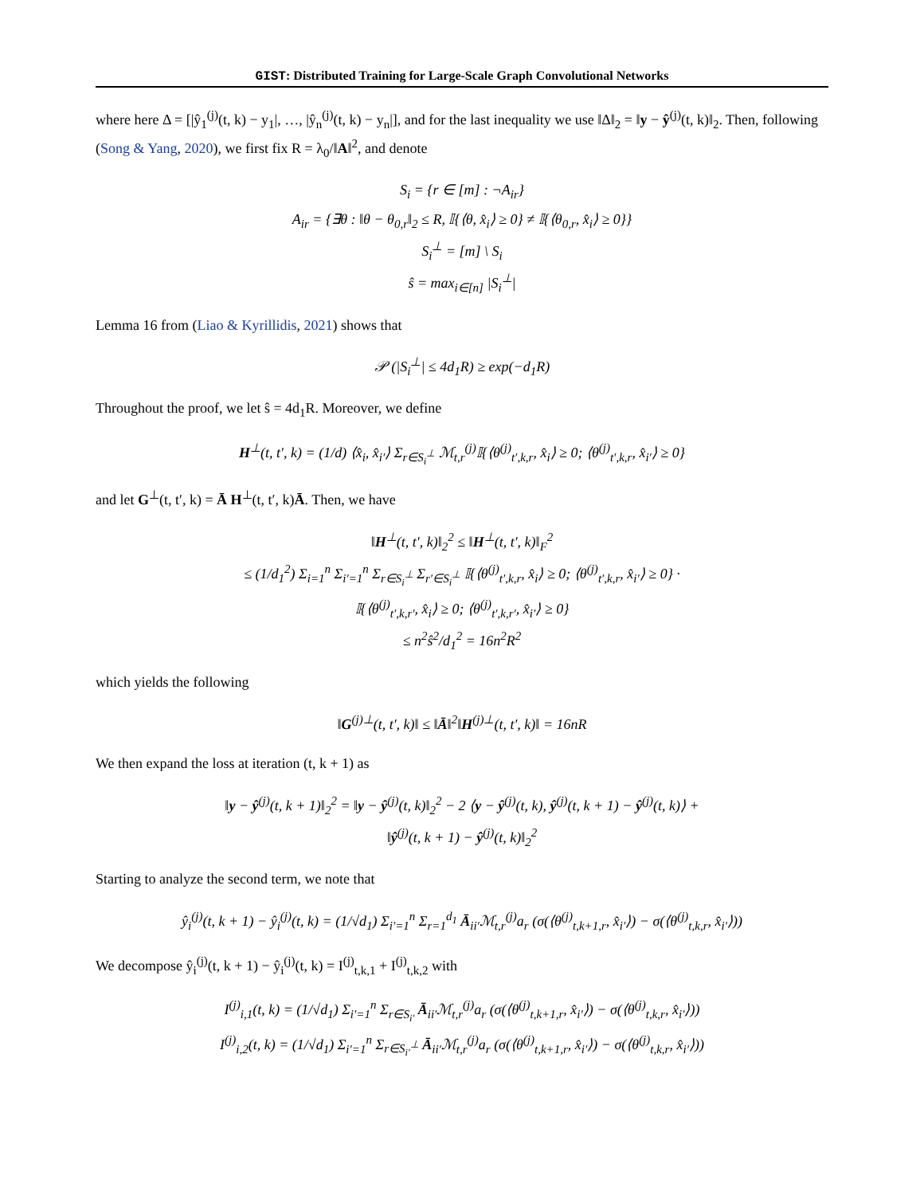GIST: Distributed Training for Large-Scale Graph Convolutional Networks
where here Δ = [|ŷ<sub>1</sub><sup>(j)</sup>(t, k) − y<sub>1</sub>|, …, |ŷ<sub>n</sub><sup>(j)</sup>(t, k) − y<sub>n</sub>|], and for the last inequality we use ‖Δ‖<sub>2</sub> = ‖y − ŷ<sup>(j)</sup>(t, k)‖<sub>2</sub>. Then, following (Song & Yang, 2020), we first fix R = λ<sub>0</sub>/‖A‖<sup>2</sup>, and denote
S<sub>i</sub> = {r ∈ [m] : ¬A<sub>ir</sub>}
A<sub>ir</sub> = {∃θ : ‖θ − θ<sub>0,r</sub>‖<sub>2</sub> ≤ R, 𝕀{⟨θ, x̂<sub>i</sub>⟩ ≥ 0} ≠ 𝕀{⟨θ<sub>0,r</sub>, x̂<sub>i</sub>⟩ ≥ 0}}
S<sub>i</sub><sup>⊥</sup> = [m] \ S<sub>i</sub>
ŝ = max<sub>i∈[n]</sub> |S<sub>i</sub><sup>⊥</sup>|
Lemma 16 from (Liao & Kyrillidis, 2021) shows that
𝒫 (|S<sub>i</sub><sup>⊥</sup>| ≤ 4d<sub>1</sub>R) ≥ exp(−d<sub>1</sub>R)
Throughout the proof, we let ŝ = 4d<sub>1</sub>R. Moreover, we define
H<sup>⊥</sup>(t, t′, k) = (1/d) ⟨x̂<sub>i</sub>, x̂<sub>i′</sub>⟩ Σ<sub>r∈S<sub>i</sub><sup>⊥</sup></sub> ℳ<sub>t,r</sub><sup>(j)</sup>𝕀{⟨θ<sup>(j)</sup><sub>t′,k,r</sub>, x̂<sub>i</sub>⟩ ≥ 0; ⟨θ<sup>(j)</sup><sub>t′,k,r</sub>, x̂<sub>i′</sub>⟩ ≥ 0}
and let G<sup>⊥</sup>(t, t′, k) = Ā H<sup>⊥</sup>(t, t′, k)Ā. Then, we have
‖H<sup>⊥</sup>(t, t′, k)‖<sub>2</sub><sup>2</sup> ≤ ‖H<sup>⊥</sup>(t, t′, k)‖<sub>F</sub><sup>2</sup>
≤ (1/d<sub>1</sub><sup>2</sup>) Σ<sub>i=1</sub><sup>n</sup> Σ<sub>i′=1</sub><sup>n</sup> Σ<sub>r∈S<sub>i</sub><sup>⊥</sup></sub> Σ<sub>r′∈S<sub>i</sub><sup>⊥</sup></sub> 𝕀{⟨θ<sup>(j)</sup><sub>t′,k,r</sub>, x̂<sub>i</sub>⟩ ≥ 0; ⟨θ<sup>(j)</sup><sub>t′,k,r</sub>, x̂<sub>i′</sub>⟩ ≥ 0} ·
𝕀{⟨θ<sup>(j)</sup><sub>t′,k,r′</sub>, x̂<sub>i</sub>⟩ ≥ 0; ⟨θ<sup>(j)</sup><sub>t′,k,r′</sub>, x̂<sub>i′</sub>⟩ ≥ 0}
≤ n<sup>2</sup>ŝ<sup>2</sup>/d<sub>1</sub><sup>2</sup> = 16n<sup>2</sup>R<sup>2</sup>
which yields the following
‖G<sup>(j)⊥</sup>(t, t′, k)‖ ≤ ‖Ā‖<sup>2</sup>‖H<sup>(j)⊥</sup>(t, t′, k)‖ = 16nR
We then expand the loss at iteration (t, k + 1) as
‖y − ŷ<sup>(j)</sup>(t, k + 1)‖<sub>2</sub><sup>2</sup> = ‖y − ŷ<sup>(j)</sup>(t, k)‖<sub>2</sub><sup>2</sup> − 2 ⟨y − ŷ<sup>(j)</sup>(t, k), ŷ<sup>(j)</sup>(t, k + 1) − ŷ<sup>(j)</sup>(t, k)⟩ +
‖ŷ<sup>(j)</sup>(t, k + 1) − ŷ<sup>(j)</sup>(t, k)‖<sub>2</sub><sup>2</sup>
Starting to analyze the second term, we note that
ŷ<sub>i</sub><sup>(j)</sup>(t, k + 1) − ŷ<sub>i</sub><sup>(j)</sup>(t, k) = (1/√d<sub>1</sub>) Σ<sub>i′=1</sub><sup>n</sup> Σ<sub>r=1</sub><sup>d<sub>1</sub></sup> Ā<sub>ii′</sub>ℳ<sub>t,r</sub><sup>(j)</sup>a<sub>r</sub> (σ(⟨θ<sup>(j)</sup><sub>t,k+1,r</sub>, x̂<sub>i′</sub>⟩) − σ(⟨θ<sup>(j)</sup><sub>t,k,r</sub>, x̂<sub>i′</sub>⟩))
We decompose ŷ<sub>i</sub><sup>(j)</sup>(t, k + 1) − ŷ<sub>i</sub><sup>(j)</sup>(t, k) = I<sup>(j)</sup><sub>t,k,1</sub> + I<sup>(j)</sup><sub>t,k,2</sub> with
I<sup>(j)</sup><sub>i,1</sub>(t, k) = (1/√d<sub>1</sub>) Σ<sub>i′=1</sub><sup>n</sup> Σ<sub>r∈S<sub>i′</sub></sub> Ā<sub>ii′</sub>ℳ<sub>t,r</sub><sup>(j)</sup>a<sub>r</sub> (σ(⟨θ<sup>(j)</sup><sub>t,k+1,r</sub>, x̂<sub>i′</sub>⟩) − σ(⟨θ<sup>(j)</sup><sub>t,k,r</sub>, x̂<sub>i′</sub>⟩))
I<sup>(j)</sup><sub>i,2</sub>(t, k) = (1/√d<sub>1</sub>) Σ<sub>i′=1</sub><sup>n</sup> Σ<sub>r∈S<sub>i′</sub><sup>⊥</sup></sub> Ā<sub>ii′</sub>ℳ<sub>t,r</sub><sup>(j)</sup>a<sub>r</sub> (σ(⟨θ<sup>(j)</sup><sub>t,k+1,r</sub>, x̂<sub>i′</sub>⟩) − σ(⟨θ<sup>(j)</sup><sub>t,k,r</sub>, x̂<sub>i′</sub>⟩))